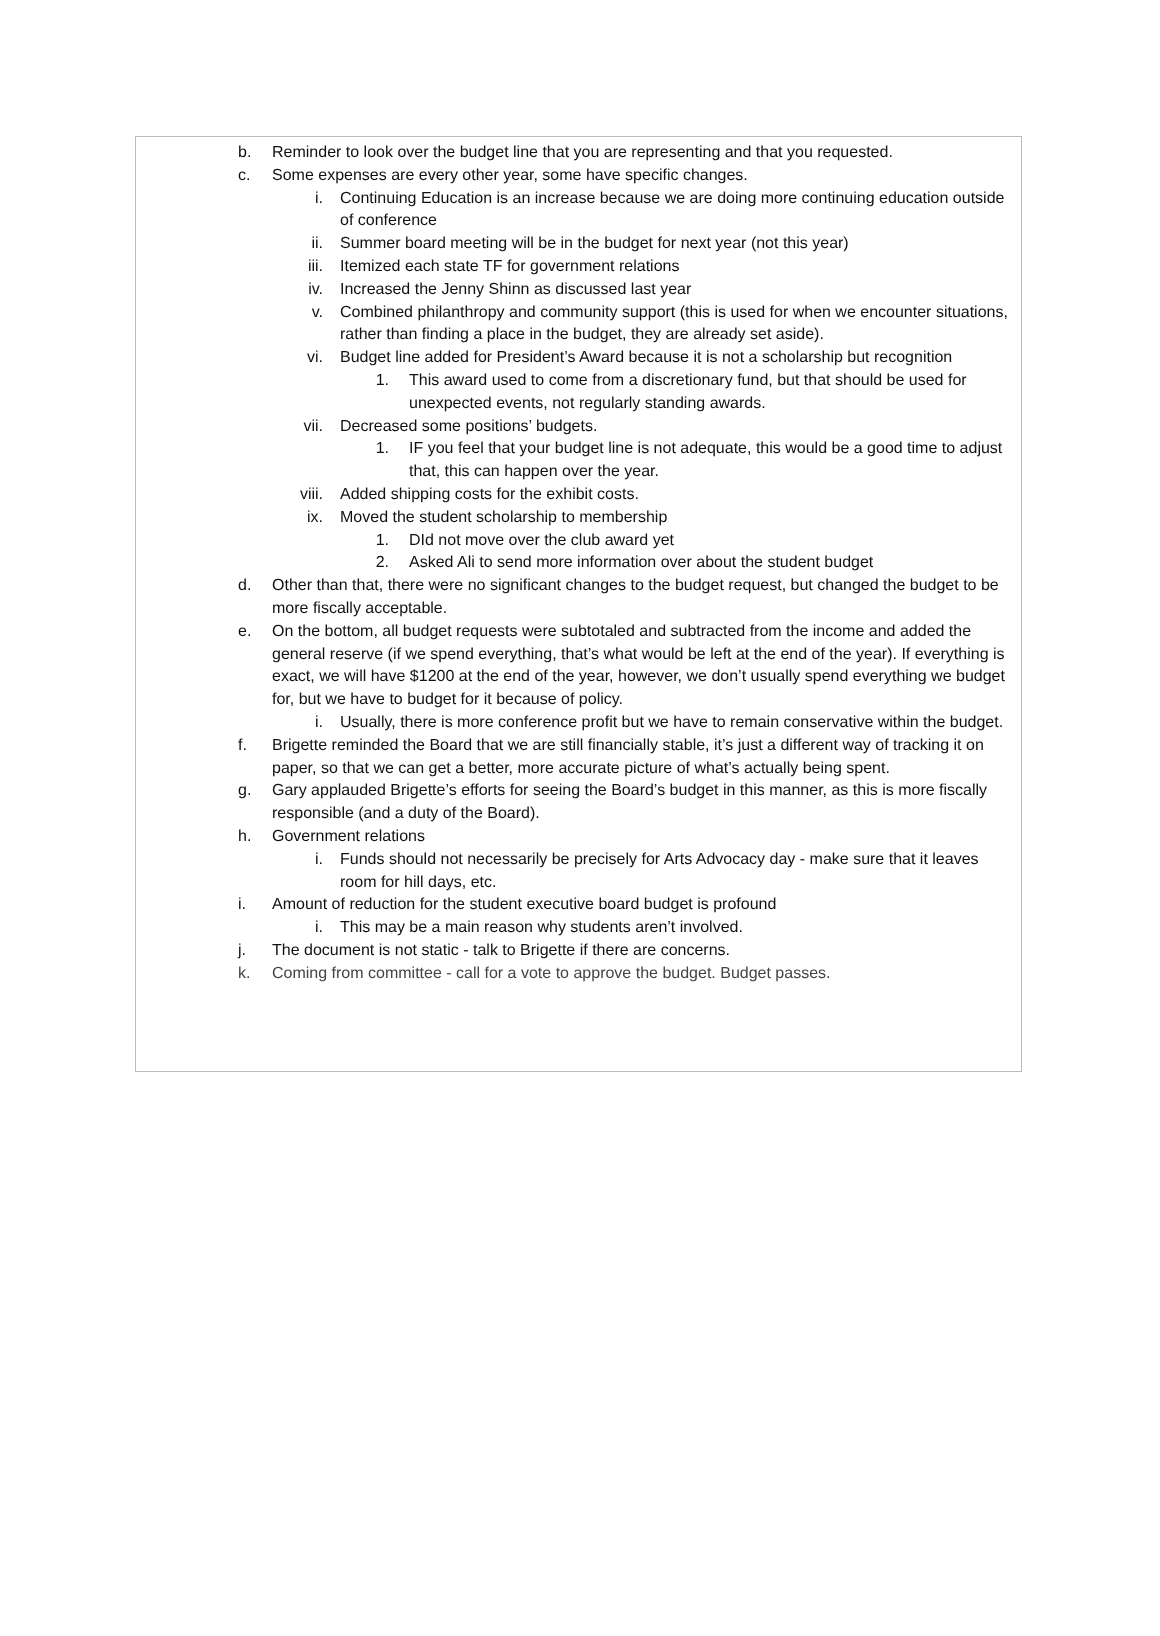b. Reminder to look over the budget line that you are representing and that you requested.
c. Some expenses are every other year, some have specific changes.
i. Continuing Education is an increase because we are doing more continuing education outside of conference
ii. Summer board meeting will be in the budget for next year (not this year)
iii. Itemized each state TF for government relations
iv. Increased the Jenny Shinn as discussed last year
v. Combined philanthropy and community support (this is used for when we encounter situations, rather than finding a place in the budget, they are already set aside).
vi. Budget line added for President’s Award because it is not a scholarship but recognition
1. This award used to come from a discretionary fund, but that should be used for unexpected events, not regularly standing awards.
vii. Decreased some positions’ budgets.
1. IF you feel that your budget line is not adequate, this would be a good time to adjust that, this can happen over the year.
viii. Added shipping costs for the exhibit costs.
ix. Moved the student scholarship to membership
1. DId not move over the club award yet
2. Asked Ali to send more information over about the student budget
d. Other than that, there were no significant changes to the budget request, but changed the budget to be more fiscally acceptable.
e. On the bottom, all budget requests were subtotaled and subtracted from the income and added the general reserve (if we spend everything, that’s what would be left at the end of the year). If everything is exact, we will have $1200 at the end of the year, however, we don’t usually spend everything we budget for, but we have to budget for it because of policy.
i. Usually, there is more conference profit but we have to remain conservative within the budget.
f. Brigette reminded the Board that we are still financially stable, it’s just a different way of tracking it on paper, so that we can get a better, more accurate picture of what’s actually being spent.
g. Gary applauded Brigette’s efforts for seeing the Board’s budget in this manner, as this is more fiscally responsible (and a duty of the Board).
h. Government relations
i. Funds should not necessarily be precisely for Arts Advocacy day - make sure that it leaves room for hill days, etc.
i. Amount of reduction for the student executive board budget is profound
i. This may be a main reason why students aren’t involved.
j. The document is not static - talk to Brigette if there are concerns.
k. Coming from committee - call for a vote to approve the budget. Budget passes.